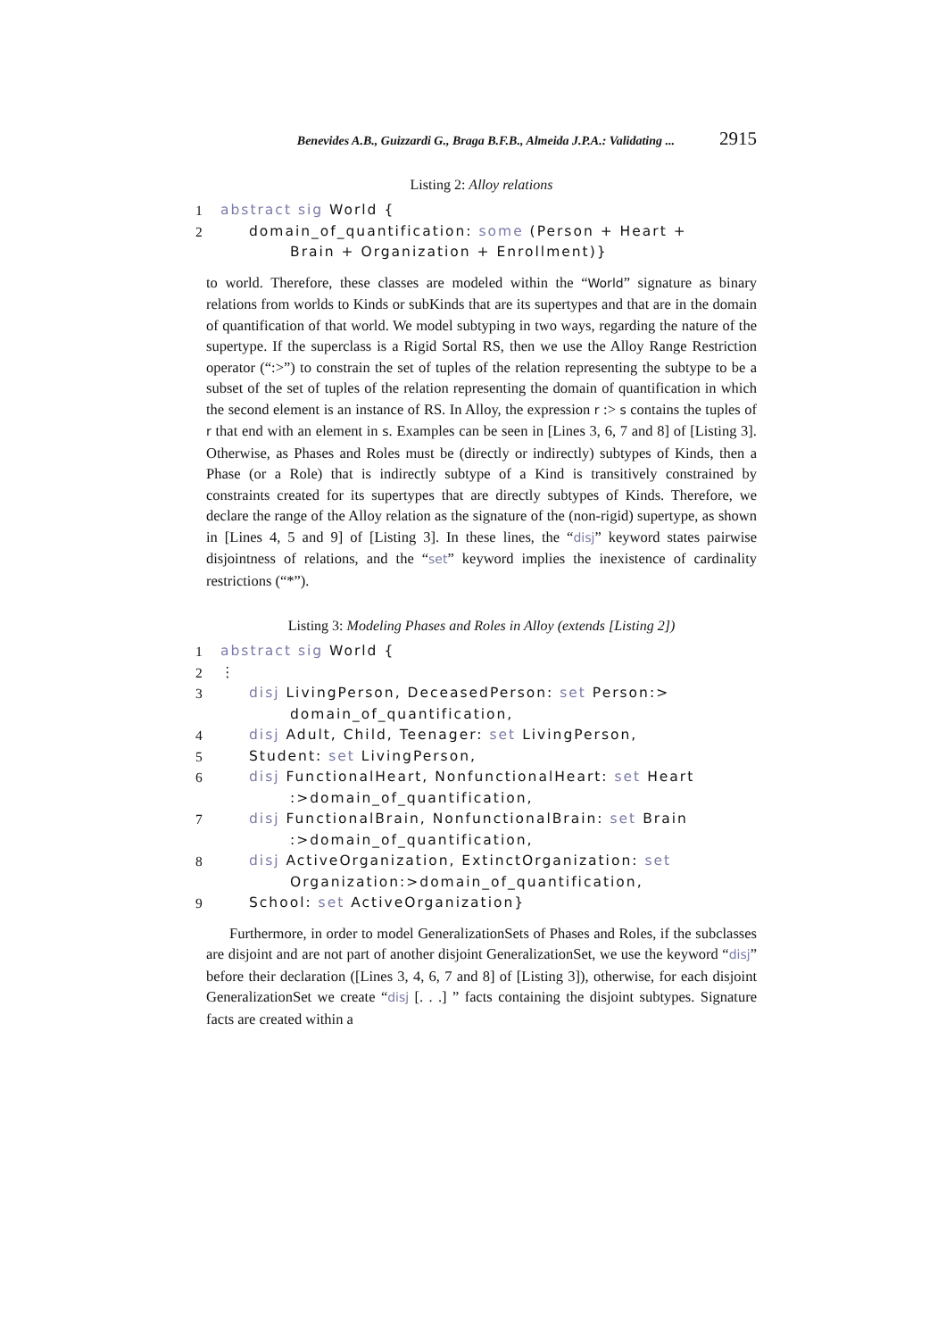Benevides A.B., Guizzardi G., Braga B.F.B., Almeida J.P.A.: Validating ... 2915
Listing 2: Alloy relations
1 abstract sig World {
2 domain_of_quantification: some (Person + Heart +
Brain + Organization + Enrollment)}
to world. Therefore, these classes are modeled within the “World” signature as binary relations from worlds to Kinds or subKinds that are its supertypes and that are in the domain of quantification of that world. We model subtyping in two ways, regarding the nature of the supertype. If the superclass is a Rigid Sortal RS, then we use the Alloy Range Restriction operator (“:>”) to constrain the set of tuples of the relation representing the subtype to be a subset of the set of tuples of the relation representing the domain of quantification in which the second element is an instance of RS. In Alloy, the expression r :> s contains the tuples of r that end with an element in s. Examples can be seen in [Lines 3, 6, 7 and 8] of [Listing 3]. Otherwise, as Phases and Roles must be (directly or indirectly) subtypes of Kinds, then a Phase (or a Role) that is indirectly subtype of a Kind is transitively constrained by constraints created for its supertypes that are directly subtypes of Kinds. Therefore, we declare the range of the Alloy relation as the signature of the (non-rigid) supertype, as shown in [Lines 4, 5 and 9] of [Listing 3]. In these lines, the “disj” keyword states pairwise disjointness of relations, and the “set” keyword implies the inexistence of cardinality restrictions (“*”).
Listing 3: Modeling Phases and Roles in Alloy (extends [Listing 2])
1 abstract sig World {
2 ⋮
3 disj LivingPerson, DeceasedPerson: set Person:>
domain_of_quantification,
4 disj Adult, Child, Teenager: set LivingPerson,
5 Student: set LivingPerson,
6 disj FunctionalHeart, NonfunctionalHeart: set Heart
:>domain_of_quantification,
7 disj FunctionalBrain, NonfunctionalBrain: set Brain
:>domain_of_quantification,
8 disj ActiveOrganization, ExtinctOrganization: set
Organization:>domain_of_quantification,
9 School: set ActiveOrganization}
Furthermore, in order to model GeneralizationSets of Phases and Roles, if the subclasses are disjoint and are not part of another disjoint GeneralizationSet, we use the keyword “disj” before their declaration ([Lines 3, 4, 6, 7 and 8] of [Listing 3]), otherwise, for each disjoint GeneralizationSet we create “disj [. . .] ” facts containing the disjoint subtypes. Signature facts are created within a